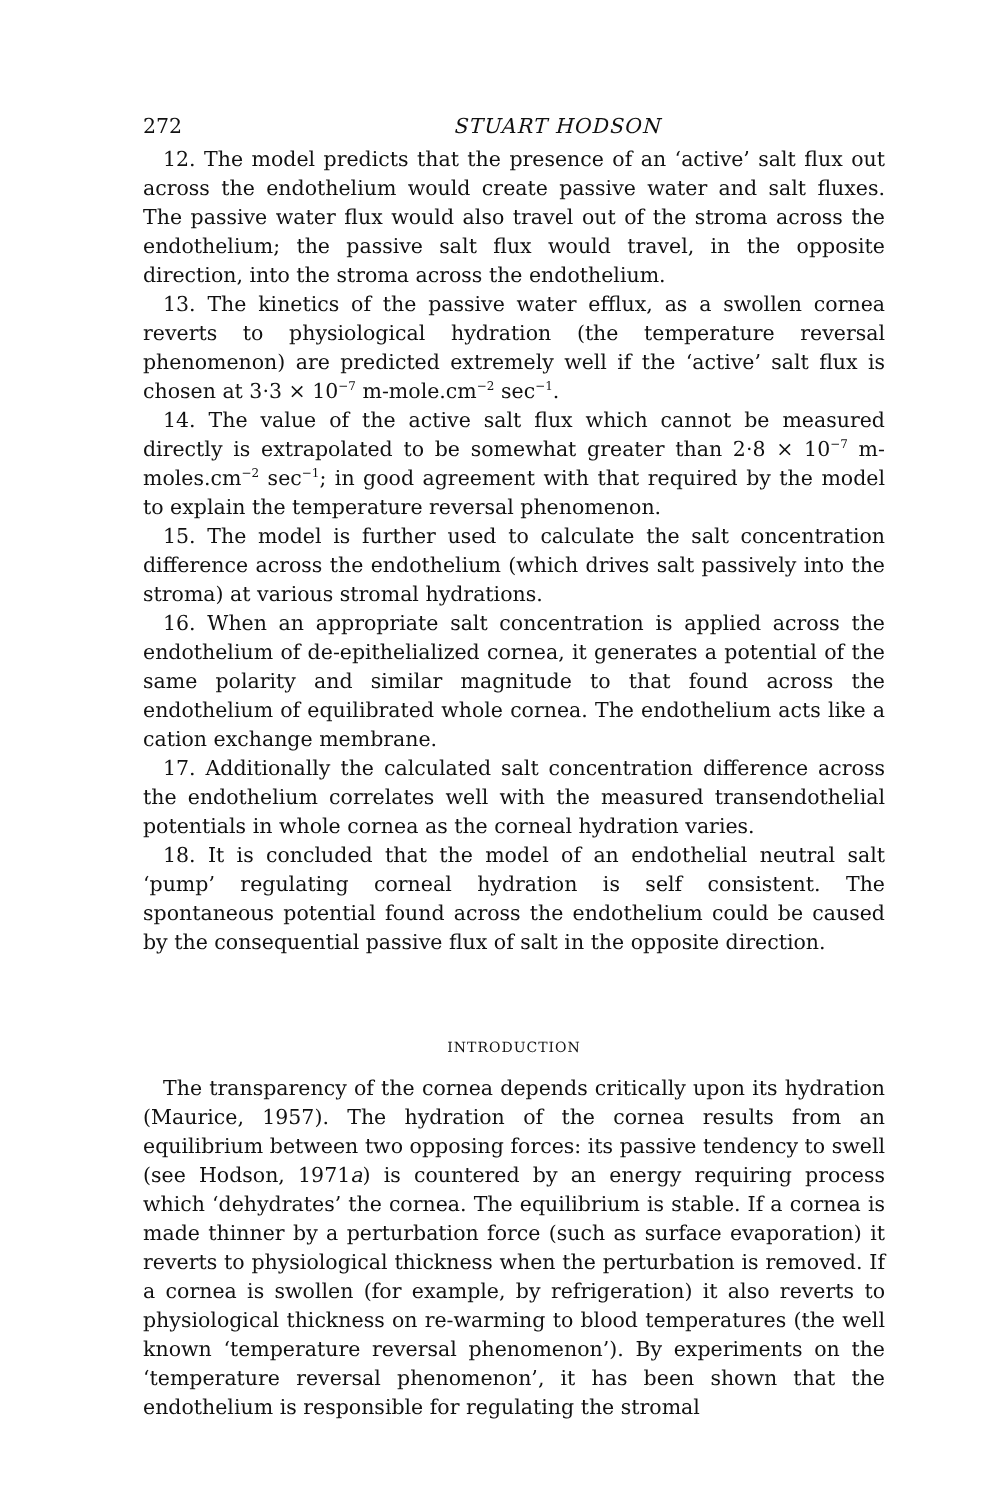272 STUART HODSON
12. The model predicts that the presence of an ‘active’ salt flux out across the endothelium would create passive water and salt fluxes. The passive water flux would also travel out of the stroma across the endothelium; the passive salt flux would travel, in the opposite direction, into the stroma across the endothelium.
13. The kinetics of the passive water efflux, as a swollen cornea reverts to physiological hydration (the temperature reversal phenomenon) are predicted extremely well if the ‘active’ salt flux is chosen at 3·3 × 10<sup>−7</sup> m-mole.cm<sup>−2</sup> sec<sup>−1</sup>.
14. The value of the active salt flux which cannot be measured directly is extrapolated to be somewhat greater than 2·8 × 10<sup>−7</sup> m-moles.cm<sup>−2</sup> sec<sup>−1</sup>; in good agreement with that required by the model to explain the temperature reversal phenomenon.
15. The model is further used to calculate the salt concentration difference across the endothelium (which drives salt passively into the stroma) at various stromal hydrations.
16. When an appropriate salt concentration is applied across the endothelium of de-epithelialized cornea, it generates a potential of the same polarity and similar magnitude to that found across the endothelium of equilibrated whole cornea. The endothelium acts like a cation exchange membrane.
17. Additionally the calculated salt concentration difference across the endothelium correlates well with the measured transendothelial potentials in whole cornea as the corneal hydration varies.
18. It is concluded that the model of an endothelial neutral salt ‘pump’ regulating corneal hydration is self consistent. The spontaneous potential found across the endothelium could be caused by the consequential passive flux of salt in the opposite direction.
INTRODUCTION
The transparency of the cornea depends critically upon its hydration (Maurice, 1957). The hydration of the cornea results from an equilibrium between two opposing forces: its passive tendency to swell (see Hodson, 1971a) is countered by an energy requiring process which ‘dehydrates’ the cornea. The equilibrium is stable. If a cornea is made thinner by a perturbation force (such as surface evaporation) it reverts to physiological thickness when the perturbation is removed. If a cornea is swollen (for example, by refrigeration) it also reverts to physiological thickness on re-warming to blood temperatures (the well known ‘temperature reversal phenomenon’). By experiments on the ‘temperature reversal phenomenon’, it has been shown that the endothelium is responsible for regulating the stromal